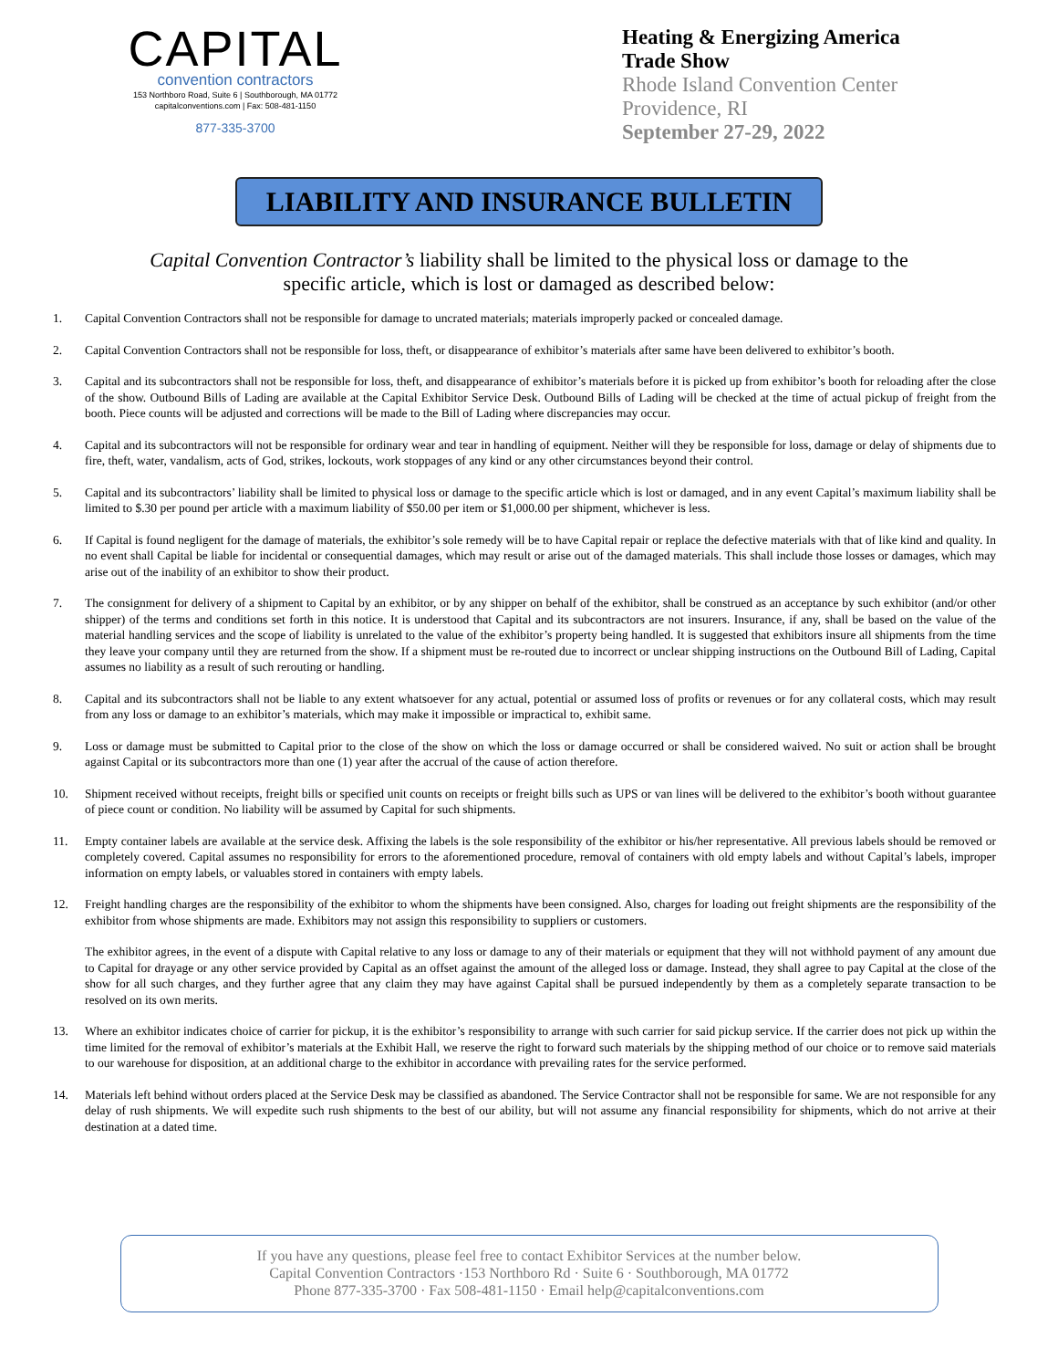CAPITAL
convention contractors
153 Northboro Road, Suite 6 | Southborough, MA 01772
capitalconventions.com | Fax: 508-481-1150
877-335-3700
Heating & Energizing America
Trade Show
Rhode Island Convention Center
Providence, RI
September 27-29, 2022
LIABILITY AND INSURANCE BULLETIN
Capital Convention Contractor’s liability shall be limited to the physical loss or damage to the specific article, which is lost or damaged as described below:
1. Capital Convention Contractors shall not be responsible for damage to uncrated materials; materials improperly packed or concealed damage.
2. Capital Convention Contractors shall not be responsible for loss, theft, or disappearance of exhibitor’s materials after same have been delivered to exhibitor’s booth.
3. Capital and its subcontractors shall not be responsible for loss, theft, and disappearance of exhibitor’s materials before it is picked up from exhibitor’s booth for reloading after the close of the show. Outbound Bills of Lading are available at the Capital Exhibitor Service Desk. Outbound Bills of Lading will be checked at the time of actual pickup of freight from the booth. Piece counts will be adjusted and corrections will be made to the Bill of Lading where discrepancies may occur.
4. Capital and its subcontractors will not be responsible for ordinary wear and tear in handling of equipment. Neither will they be responsible for loss, damage or delay of shipments due to fire, theft, water, vandalism, acts of God, strikes, lockouts, work stoppages of any kind or any other circumstances beyond their control.
5. Capital and its subcontractors’ liability shall be limited to physical loss or damage to the specific article which is lost or damaged, and in any event Capital’s maximum liability shall be limited to $.30 per pound per article with a maximum liability of $50.00 per item or $1,000.00 per shipment, whichever is less.
6. If Capital is found negligent for the damage of materials, the exhibitor’s sole remedy will be to have Capital repair or replace the defective materials with that of like kind and quality. In no event shall Capital be liable for incidental or consequential damages, which may result or arise out of the damaged materials. This shall include those losses or damages, which may arise out of the inability of an exhibitor to show their product.
7. The consignment for delivery of a shipment to Capital by an exhibitor, or by any shipper on behalf of the exhibitor, shall be construed as an acceptance by such exhibitor (and/or other shipper) of the terms and conditions set forth in this notice. It is understood that Capital and its subcontractors are not insurers. Insurance, if any, shall be based on the value of the material handling services and the scope of liability is unrelated to the value of the exhibitor’s property being handled. It is suggested that exhibitors insure all shipments from the time they leave your company until they are returned from the show. If a shipment must be re-routed due to incorrect or unclear shipping instructions on the Outbound Bill of Lading, Capital assumes no liability as a result of such rerouting or handling.
8. Capital and its subcontractors shall not be liable to any extent whatsoever for any actual, potential or assumed loss of profits or revenues or for any collateral costs, which may result from any loss or damage to an exhibitor’s materials, which may make it impossible or impractical to, exhibit same.
9. Loss or damage must be submitted to Capital prior to the close of the show on which the loss or damage occurred or shall be considered waived. No suit or action shall be brought against Capital or its subcontractors more than one (1) year after the accrual of the cause of action therefore.
10. Shipment received without receipts, freight bills or specified unit counts on receipts or freight bills such as UPS or van lines will be delivered to the exhibitor’s booth without guarantee of piece count or condition. No liability will be assumed by Capital for such shipments.
11. Empty container labels are available at the service desk. Affixing the labels is the sole responsibility of the exhibitor or his/her representative. All previous labels should be removed or completely covered. Capital assumes no responsibility for errors to the aforementioned procedure, removal of containers with old empty labels and without Capital’s labels, improper information on empty labels, or valuables stored in containers with empty labels.
12. Freight handling charges are the responsibility of the exhibitor to whom the shipments have been consigned. Also, charges for loading out freight shipments are the responsibility of the exhibitor from whose shipments are made. Exhibitors may not assign this responsibility to suppliers or customers.
The exhibitor agrees, in the event of a dispute with Capital relative to any loss or damage to any of their materials or equipment that they will not withhold payment of any amount due to Capital for drayage or any other service provided by Capital as an offset against the amount of the alleged loss or damage. Instead, they shall agree to pay Capital at the close of the show for all such charges, and they further agree that any claim they may have against Capital shall be pursued independently by them as a completely separate transaction to be resolved on its own merits.
13. Where an exhibitor indicates choice of carrier for pickup, it is the exhibitor’s responsibility to arrange with such carrier for said pickup service. If the carrier does not pick up within the time limited for the removal of exhibitor’s materials at the Exhibit Hall, we reserve the right to forward such materials by the shipping method of our choice or to remove said materials to our warehouse for disposition, at an additional charge to the exhibitor in accordance with prevailing rates for the service performed.
14. Materials left behind without orders placed at the Service Desk may be classified as abandoned. The Service Contractor shall not be responsible for same. We are not responsible for any delay of rush shipments. We will expedite such rush shipments to the best of our ability, but will not assume any financial responsibility for shipments, which do not arrive at their destination at a dated time.
If you have any questions, please feel free to contact Exhibitor Services at the number below.
Capital Convention Contractors ·153 Northboro Rd · Suite 6 · Southborough, MA 01772
Phone 877-335-3700 · Fax 508-481-1150 · Email help@capitalconventions.com